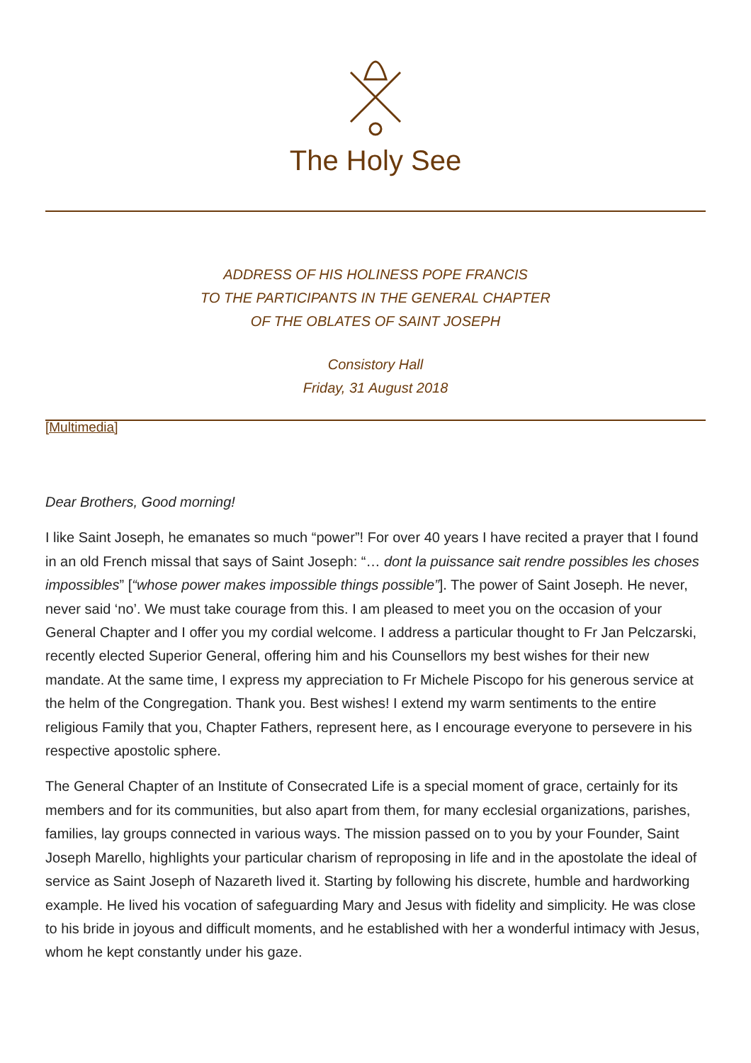The Holy See
ADDRESS OF HIS HOLINESS POPE FRANCIS
TO THE PARTICIPANTS IN THE GENERAL CHAPTER
OF THE OBLATES OF SAINT JOSEPH
Consistory Hall
Friday, 31 August 2018
[Multimedia]
Dear Brothers, Good morning!
I like Saint Joseph, he emanates so much “power”! For over 40 years I have recited a prayer that I found in an old French missal that says of Saint Joseph: “… dont la puissance sait rendre possibles les choses impossibles” [“whose power makes impossible things possible”]. The power of Saint Joseph. He never, never said ‘no’. We must take courage from this. I am pleased to meet you on the occasion of your General Chapter and I offer you my cordial welcome. I address a particular thought to Fr Jan Pelczarski, recently elected Superior General, offering him and his Counsellors my best wishes for their new mandate. At the same time, I express my appreciation to Fr Michele Piscopo for his generous service at the helm of the Congregation. Thank you. Best wishes! I extend my warm sentiments to the entire religious Family that you, Chapter Fathers, represent here, as I encourage everyone to persevere in his respective apostolic sphere.
The General Chapter of an Institute of Consecrated Life is a special moment of grace, certainly for its members and for its communities, but also apart from them, for many ecclesial organizations, parishes, families, lay groups connected in various ways. The mission passed on to you by your Founder, Saint Joseph Marello, highlights your particular charism of reproposing in life and in the apostolate the ideal of service as Saint Joseph of Nazareth lived it. Starting by following his discrete, humble and hardworking example. He lived his vocation of safeguarding Mary and Jesus with fidelity and simplicity. He was close to his bride in joyous and difficult moments, and he established with her a wonderful intimacy with Jesus, whom he kept constantly under his gaze.